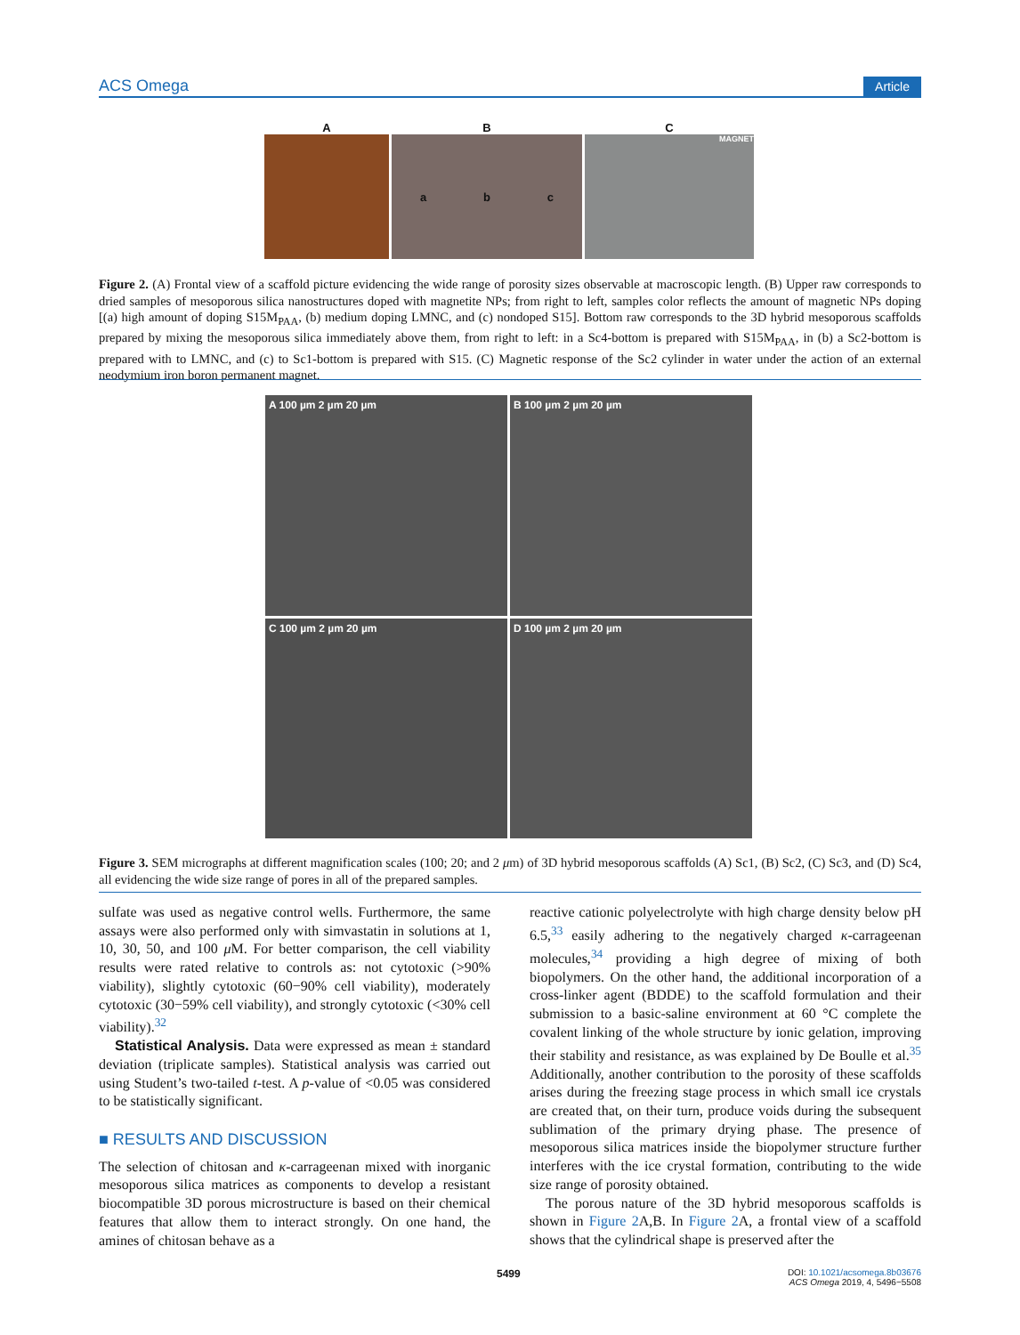ACS Omega Article
A B
a b c
C
MAGNET
Figure 2. (A) Frontal view of a scaffold picture evidencing the wide range of porosity sizes observable at macroscopic length. (B) Upper raw corresponds to dried samples of mesoporous silica nanostructures doped with magnetite NPs; from right to left, samples color reflects the amount of magnetic NPs doping [(a) high amount of doping S15M<sub>PAA</sub>, (b) medium doping LMNC, and (c) nondoped S15]. Bottom raw corresponds to the 3D hybrid mesoporous scaffolds prepared by mixing the mesoporous silica immediately above them, from right to left: in a Sc4-bottom is prepared with S15M<sub>PAA</sub>, in (b) a Sc2-bottom is prepared with to LMNC, and (c) to Sc1-bottom is prepared with S15. (C) Magnetic response of the Sc2 cylinder in water under the action of an external neodymium iron boron permanent magnet.
A 100 µm 2 µm 20 µm
B 100 µm 2 µm 20 µm
C 100 µm 2 µm 20 µm
D 100 µm 2 µm 20 µm
Figure 3. SEM micrographs at different magnification scales (100; 20; and 2 μm) of 3D hybrid mesoporous scaffolds (A) Sc1, (B) Sc2, (C) Sc3, and (D) Sc4, all evidencing the wide size range of pores in all of the prepared samples.
sulfate was used as negative control wells. Furthermore, the same assays were also performed only with simvastatin in solutions at 1, 10, 30, 50, and 100 μ M. For better comparison, the cell viability results were rated relative to controls as: not cytotoxic (>90% viability), slightly cytotoxic (60−90% cell viability), moderately cytotoxic (30−59% cell viability), and strongly cytotoxic (<30% cell viability).<sup>32</sup>
Statistical Analysis. Data were expressed as mean ± standard deviation (triplicate samples). Statistical analysis was carried out using Student’s two-tailed t-test. A p-value of <0.05 was considered to be statistically significant.
■ RESULTS AND DISCUSSION
The selection of chitosan and κ-carrageenan mixed with inorganic mesoporous silica matrices as components to develop a resistant biocompatible 3D porous microstructure is based on their chemical features that allow them to interact strongly. On one hand, the amines of chitosan behave as a
reactive cationic polyelectrolyte with high charge density below pH 6.5,<sup>33</sup> easily adhering to the negatively charged κ-carrageenan molecules,<sup>34</sup> providing a high degree of mixing of both biopolymers. On the other hand, the additional incorporation of a cross-linker agent (BDDE) to the scaffold formulation and their submission to a basic-saline environment at 60 °C complete the covalent linking of the whole structure by ionic gelation, improving their stability and resistance, as was explained by De Boulle et al.<sup>35</sup> Additionally, another contribution to the porosity of these scaffolds arises during the freezing stage process in which small ice crystals are created that, on their turn, produce voids during the subsequent sublimation of the primary drying phase. The presence of mesoporous silica matrices inside the biopolymer structure further interferes with the ice crystal formation, contributing to the wide size range of porosity obtained.
The porous nature of the 3D hybrid mesoporous scaffolds is shown in Figure 2 A,B. In Figure 2 A, a frontal view of a scaffold shows that the cylindrical shape is preserved after the
5499
DOI: 10.1021/acsomega.8b03676
ACS Omega 2019, 4, 5496−5508